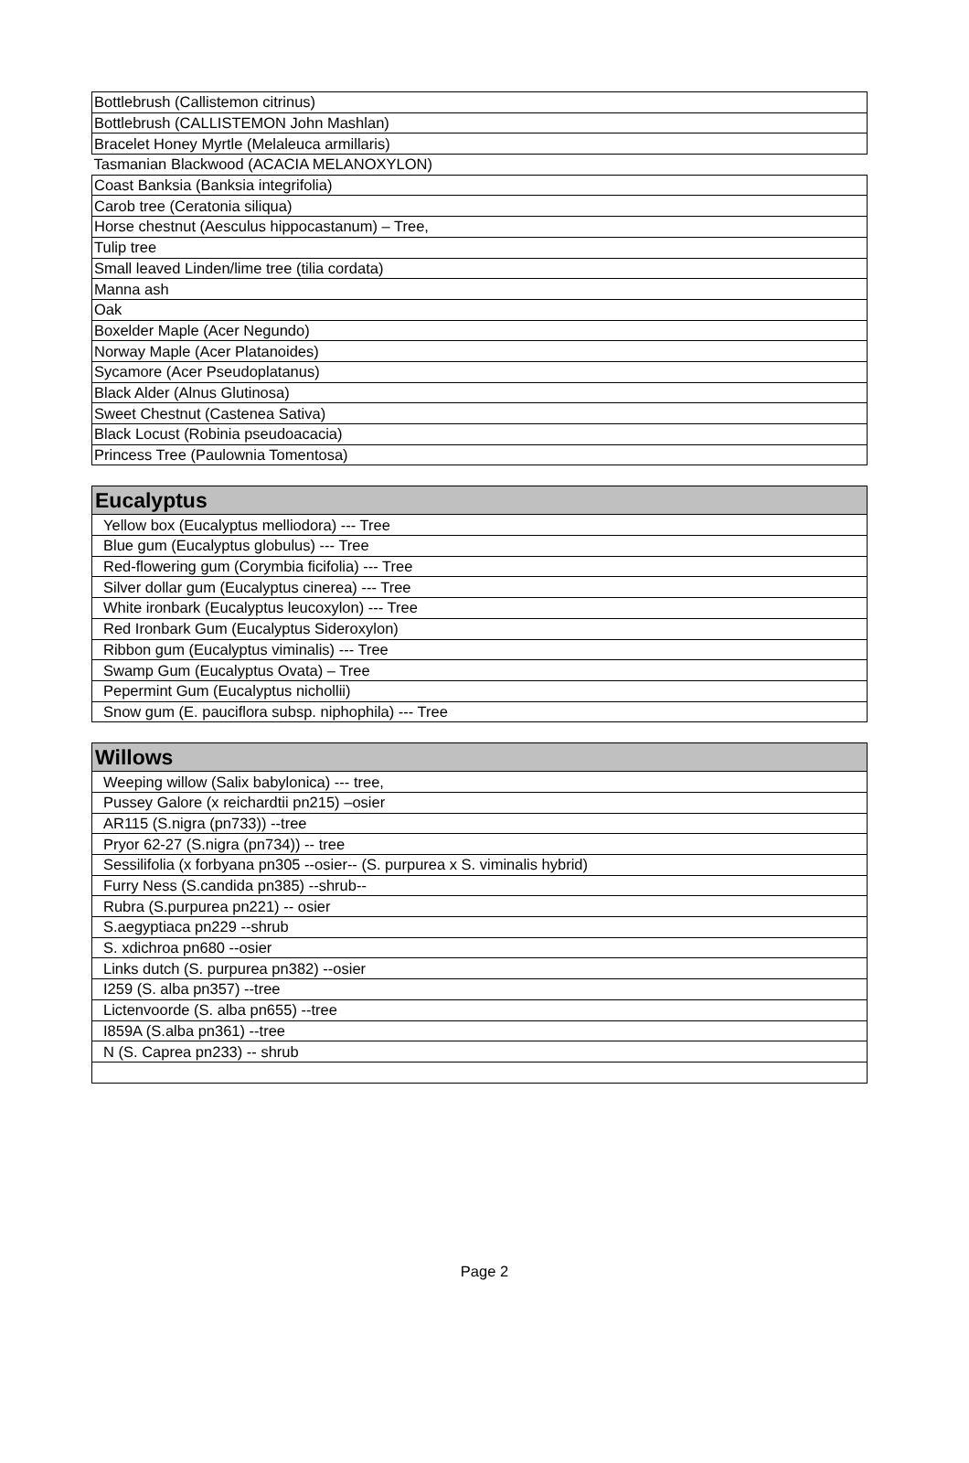| Bottlebrush (Callistemon citrinus) |
| Bottlebrush (CALLISTEMON John Mashlan) |
| Bracelet Honey Myrtle (Melaleuca armillaris) |
| Tasmanian Blackwood (ACACIA MELANOXYLON) |
| Coast Banksia (Banksia integrifolia) |
| Carob tree (Ceratonia siliqua) |
| Horse chestnut (Aesculus hippocastanum) – Tree, |
| Tulip tree |
| Small leaved Linden/lime tree (tilia cordata) |
| Manna ash |
| Oak |
| Boxelder Maple (Acer Negundo) |
| Norway Maple (Acer Platanoides) |
| Sycamore (Acer Pseudoplatanus) |
| Black Alder (Alnus Glutinosa) |
| Sweet Chestnut (Castenea Sativa) |
| Black Locust (Robinia pseudoacacia) |
| Princess Tree (Paulownia Tomentosa) |
| Eucalyptus |
| --- |
| Yellow box (Eucalyptus melliodora) --- Tree |
| Blue gum (Eucalyptus globulus) --- Tree |
| Red-flowering gum (Corymbia ficifolia) --- Tree |
| Silver dollar gum (Eucalyptus cinerea) --- Tree |
| White ironbark (Eucalyptus leucoxylon) --- Tree |
| Red Ironbark Gum (Eucalyptus Sideroxylon) |
| Ribbon gum (Eucalyptus viminalis) --- Tree |
| Swamp Gum (Eucalyptus Ovata) – Tree |
| Pepermint Gum (Eucalyptus nichollii) |
| Snow gum (E. pauciflora subsp. niphophila) --- Tree |
| Willows |
| --- |
| Weeping willow (Salix babylonica) --- tree, |
| Pussey Galore (x reichardtii pn215) –osier |
| AR115 (S.nigra (pn733)) --tree |
| Pryor 62-27 (S.nigra (pn734)) -- tree |
| Sessilifolia (x forbyana pn305 --osier-- (S. purpurea x S. viminalis hybrid) |
| Furry Ness (S.candida pn385) --shrub-- |
| Rubra (S.purpurea pn221) -- osier |
| S.aegyptiaca pn229 --shrub |
| S. xdichroa pn680 --osier |
| Links dutch (S. purpurea pn382) --osier |
| I259 (S. alba pn357) --tree |
| Lictenvoorde (S. alba pn655) --tree |
| I859A (S.alba pn361) --tree |
| N (S. Caprea pn233) -- shrub |
Page 2